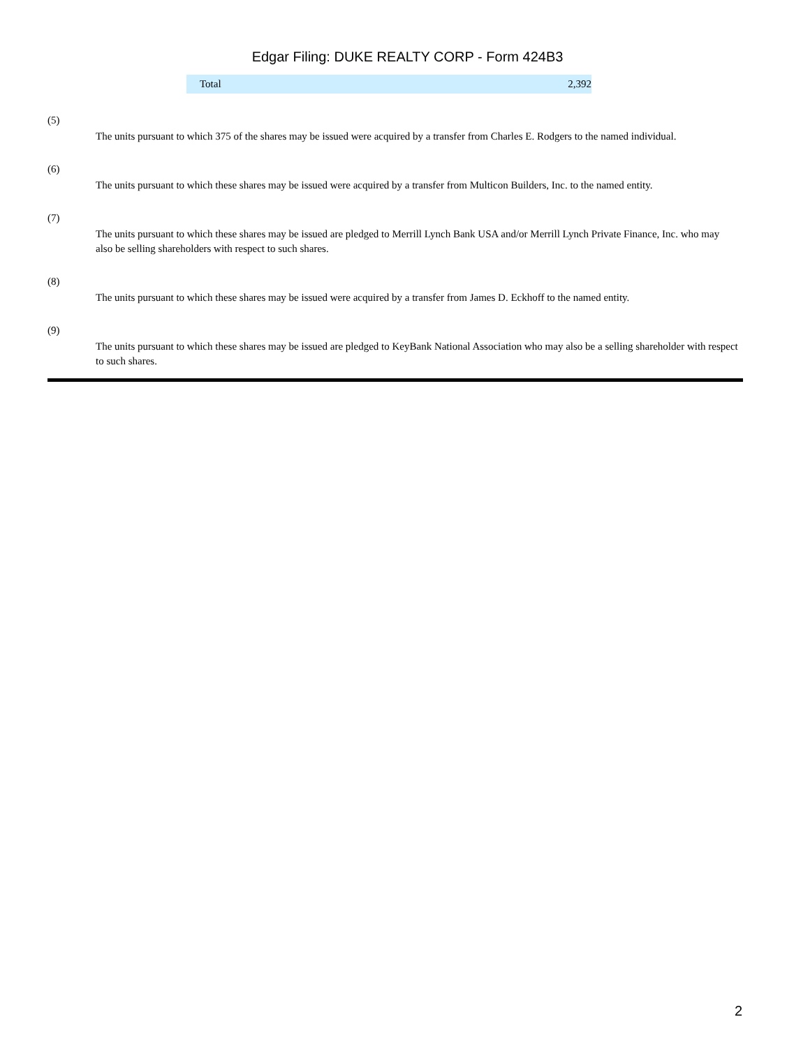Edgar Filing: DUKE REALTY CORP - Form 424B3
| Total | 2,392 |
(5)
The units pursuant to which 375 of the shares may be issued were acquired by a transfer from Charles E. Rodgers to the named individual.
(6)
The units pursuant to which these shares may be issued were acquired by a transfer from Multicon Builders, Inc. to the named entity.
(7)
The units pursuant to which these shares may be issued are pledged to Merrill Lynch Bank USA and/or Merrill Lynch Private Finance, Inc. who may also be selling shareholders with respect to such shares.
(8)
The units pursuant to which these shares may be issued were acquired by a transfer from James D. Eckhoff to the named entity.
(9)
The units pursuant to which these shares may be issued are pledged to KeyBank National Association who may also be a selling shareholder with respect to such shares.
2